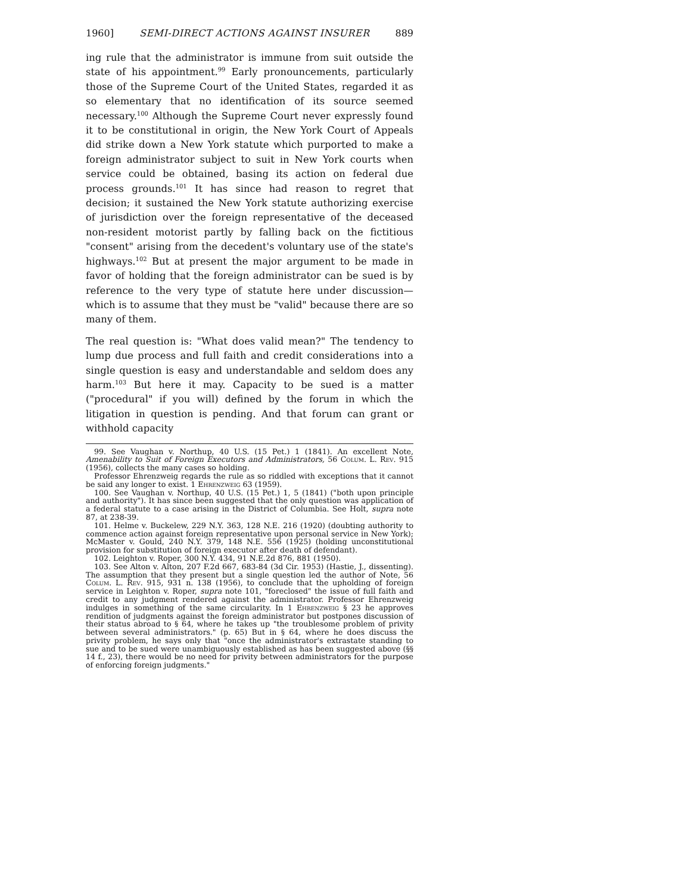1960] SEMI-DIRECT ACTIONS AGAINST INSURER 889
ing rule that the administrator is immune from suit outside the state of his appointment.<sup>99</sup> Early pronouncements, particularly those of the Supreme Court of the United States, regarded it as so elementary that no identification of its source seemed necessary.<sup>100</sup> Although the Supreme Court never expressly found it to be constitutional in origin, the New York Court of Appeals did strike down a New York statute which purported to make a foreign administrator subject to suit in New York courts when service could be obtained, basing its action on federal due process grounds.<sup>101</sup> It has since had reason to regret that decision; it sustained the New York statute authorizing exercise of jurisdiction over the foreign representative of the deceased non-resident motorist partly by falling back on the fictitious "consent" arising from the decedent's voluntary use of the state's highways.<sup>102</sup> But at present the major argument to be made in favor of holding that the foreign administrator can be sued is by reference to the very type of statute here under discussion—which is to assume that they must be "valid" because there are so many of them.
The real question is: "What does valid mean?" The tendency to lump due process and full faith and credit considerations into a single question is easy and understandable and seldom does any harm.<sup>103</sup> But here it may. Capacity to be sued is a matter ("procedural" if you will) defined by the forum in which the litigation in question is pending. And that forum can grant or withhold capacity
99. See Vaughan v. Northup, 40 U.S. (15 Pet.) 1 (1841). An excellent Note, Amenability to Suit of Foreign Executors and Administrators, 56 Colum. L. Rev. 915 (1956), collects the many cases so holding.
Professor Ehrenzweig regards the rule as so riddled with exceptions that it cannot be said any longer to exist. 1 Ehrenzweig 63 (1959).
100. See Vaughan v. Northup, 40 U.S. (15 Pet.) 1, 5 (1841) ("both upon principle and authority"). It has since been suggested that the only question was application of a federal statute to a case arising in the District of Columbia. See Holt, supra note 87, at 238-39.
101. Helme v. Buckelew, 229 N.Y. 363, 128 N.E. 216 (1920) (doubting authority to commence action against foreign representative upon personal service in New York); McMaster v. Gould, 240 N.Y. 379, 148 N.E. 556 (1925) (holding unconstitutional provision for substitution of foreign executor after death of defendant).
102. Leighton v. Roper, 300 N.Y. 434, 91 N.E.2d 876, 881 (1950).
103. See Alton v. Alton, 207 F.2d 667, 683-84 (3d Cir. 1953) (Hastie, J., dissenting). The assumption that they present but a single question led the author of Note, 56 Colum. L. Rev. 915, 931 n. 138 (1956), to conclude that the upholding of foreign service in Leighton v. Roper, supra note 101, "foreclosed" the issue of full faith and credit to any judgment rendered against the administrator. Professor Ehrenzweig indulges in something of the same circularity. In 1 Ehrenzweig § 23 he approves rendition of judgments against the foreign administrator but postpones discussion of their status abroad to § 64, where he takes up "the troublesome problem of privity between several administrators." (p. 65) But in § 64, where he does discuss the privity problem, he says only that "once the administrator's extrastate standing to sue and to be sued were unambiguously established as has been suggested above (§§ 14 f., 23), there would be no need for privity between administrators for the purpose of enforcing foreign judgments."